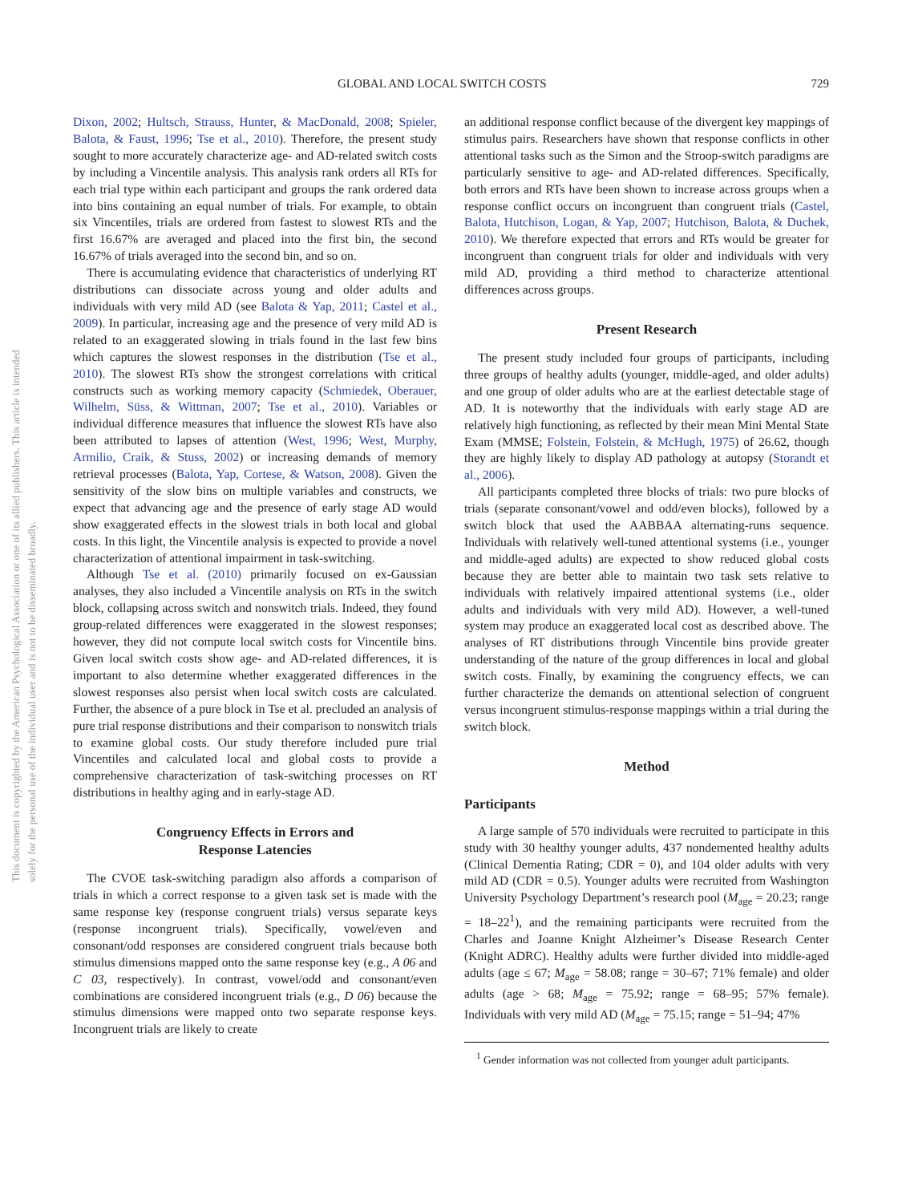This document is copyrighted by the American Psychological Association or one of its allied publishers. This article is intended solely for the personal use of the individual user and is not to be disseminated broadly.
GLOBAL AND LOCAL SWITCH COSTS 729
Dixon, 2002; Hultsch, Strauss, Hunter, & MacDonald, 2008; Spieler, Balota, & Faust, 1996; Tse et al., 2010). Therefore, the present study sought to more accurately characterize age- and AD-related switch costs by including a Vincentile analysis. This analysis rank orders all RTs for each trial type within each participant and groups the rank ordered data into bins containing an equal number of trials. For example, to obtain six Vincentiles, trials are ordered from fastest to slowest RTs and the first 16.67% are averaged and placed into the first bin, the second 16.67% of trials averaged into the second bin, and so on.
There is accumulating evidence that characteristics of underlying RT distributions can dissociate across young and older adults and individuals with very mild AD (see Balota & Yap, 2011; Castel et al., 2009). In particular, increasing age and the presence of very mild AD is related to an exaggerated slowing in trials found in the last few bins which captures the slowest responses in the distribution (Tse et al., 2010). The slowest RTs show the strongest correlations with critical constructs such as working memory capacity (Schmiedek, Oberauer, Wilhelm, Süss, & Wittman, 2007; Tse et al., 2010). Variables or individual difference measures that influence the slowest RTs have also been attributed to lapses of attention (West, 1996; West, Murphy, Armilio, Craik, & Stuss, 2002) or increasing demands of memory retrieval processes (Balota, Yap, Cortese, & Watson, 2008). Given the sensitivity of the slow bins on multiple variables and constructs, we expect that advancing age and the presence of early stage AD would show exaggerated effects in the slowest trials in both local and global costs. In this light, the Vincentile analysis is expected to provide a novel characterization of attentional impairment in task-switching.
Although Tse et al. (2010) primarily focused on ex-Gaussian analyses, they also included a Vincentile analysis on RTs in the switch block, collapsing across switch and nonswitch trials. Indeed, they found group-related differences were exaggerated in the slowest responses; however, they did not compute local switch costs for Vincentile bins. Given local switch costs show age- and AD-related differences, it is important to also determine whether exaggerated differences in the slowest responses also persist when local switch costs are calculated. Further, the absence of a pure block in Tse et al. precluded an analysis of pure trial response distributions and their comparison to nonswitch trials to examine global costs. Our study therefore included pure trial Vincentiles and calculated local and global costs to provide a comprehensive characterization of task-switching processes on RT distributions in healthy aging and in early-stage AD.
Congruency Effects in Errors and
Response Latencies
The CVOE task-switching paradigm also affords a comparison of trials in which a correct response to a given task set is made with the same response key (response congruent trials) versus separate keys (response incongruent trials). Specifically, vowel/even and consonant/odd responses are considered congruent trials because both stimulus dimensions mapped onto the same response key (e.g., A 06 and C 03, respectively). In contrast, vowel/odd and consonant/even combinations are considered incongruent trials (e.g., D 06) because the stimulus dimensions were mapped onto two separate response keys. Incongruent trials are likely to create
an additional response conflict because of the divergent key mappings of stimulus pairs. Researchers have shown that response conflicts in other attentional tasks such as the Simon and the Stroop-switch paradigms are particularly sensitive to age- and AD-related differences. Specifically, both errors and RTs have been shown to increase across groups when a response conflict occurs on incongruent than congruent trials (Castel, Balota, Hutchison, Logan, & Yap, 2007; Hutchison, Balota, & Duchek, 2010). We therefore expected that errors and RTs would be greater for incongruent than congruent trials for older and individuals with very mild AD, providing a third method to characterize attentional differences across groups.
Present Research
The present study included four groups of participants, including three groups of healthy adults (younger, middle-aged, and older adults) and one group of older adults who are at the earliest detectable stage of AD. It is noteworthy that the individuals with early stage AD are relatively high functioning, as reflected by their mean Mini Mental State Exam (MMSE; Folstein, Folstein, & McHugh, 1975) of 26.62, though they are highly likely to display AD pathology at autopsy (Storandt et al., 2006).
All participants completed three blocks of trials: two pure blocks of trials (separate consonant/vowel and odd/even blocks), followed by a switch block that used the AABBAA alternating-runs sequence. Individuals with relatively well-tuned attentional systems (i.e., younger and middle-aged adults) are expected to show reduced global costs because they are better able to maintain two task sets relative to individuals with relatively impaired attentional systems (i.e., older adults and individuals with very mild AD). However, a well-tuned system may produce an exaggerated local cost as described above. The analyses of RT distributions through Vincentile bins provide greater understanding of the nature of the group differences in local and global switch costs. Finally, by examining the congruency effects, we can further characterize the demands on attentional selection of congruent versus incongruent stimulus-response mappings within a trial during the switch block.
Method
Participants
A large sample of 570 individuals were recruited to participate in this study with 30 healthy younger adults, 437 nondemented healthy adults (Clinical Dementia Rating; CDR = 0), and 104 older adults with very mild AD (CDR = 0.5). Younger adults were recruited from Washington University Psychology Department’s research pool (M<sub>age</sub> = 20.23; range = 18–22<sup>1</sup>), and the remaining participants were recruited from the Charles and Joanne Knight Alzheimer’s Disease Research Center (Knight ADRC). Healthy adults were further divided into middle-aged adults (age ≤ 67; M<sub>age</sub> = 58.08; range = 30–67; 71% female) and older adults (age > 68; M<sub>age</sub> = 75.92; range = 68–95; 57% female). Individuals with very mild AD (M<sub>age</sub> = 75.15; range = 51–94; 47%
<sup>1</sup> Gender information was not collected from younger adult participants.